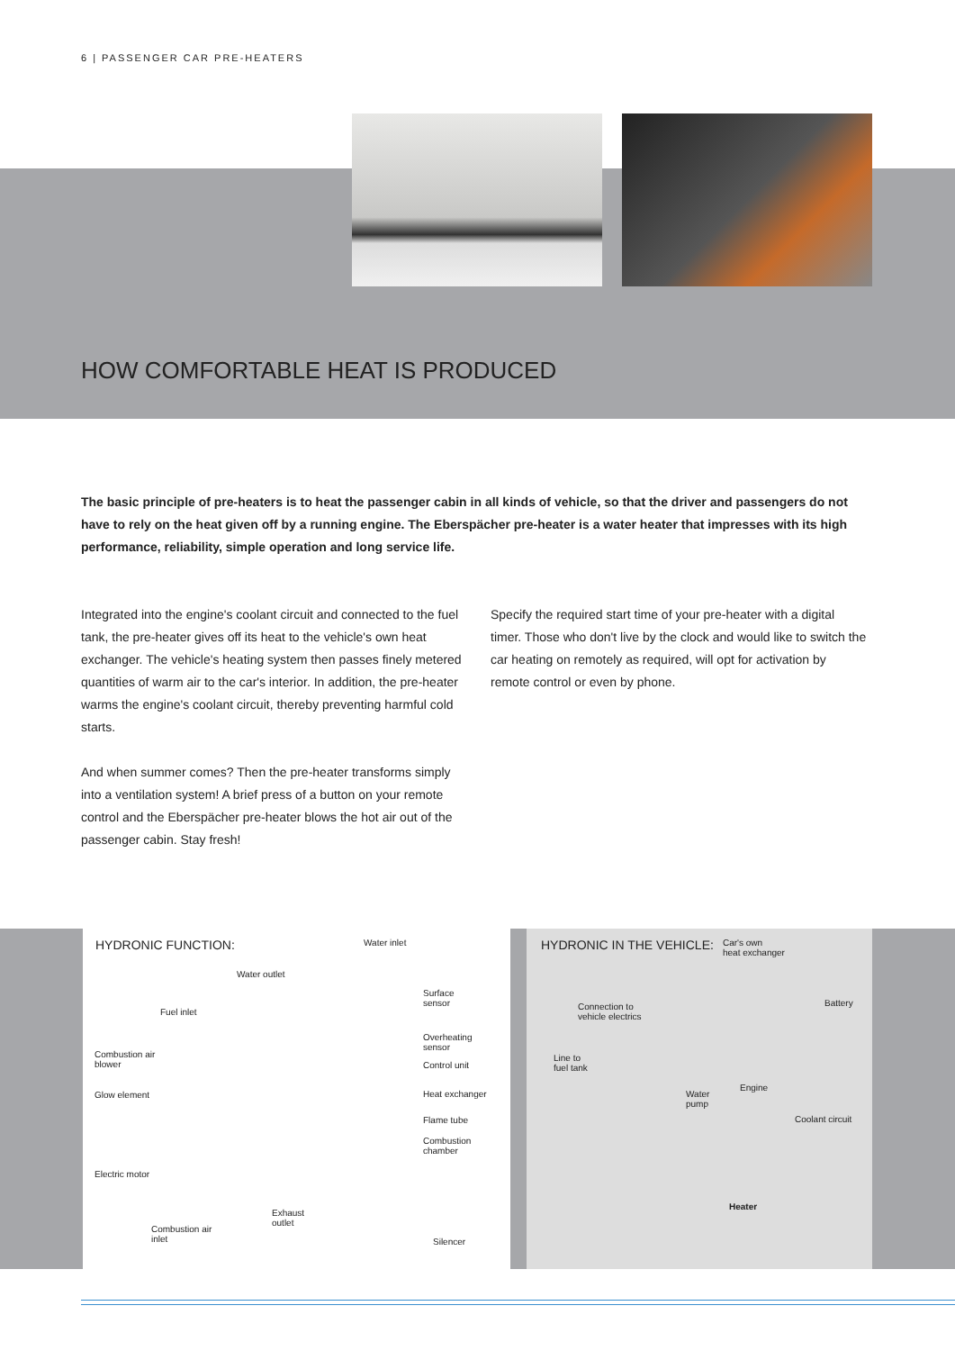6 | PASSENGER CAR PRE-HEATERS
HOW COMFORTABLE HEAT IS PRODUCED
The basic principle of pre-heaters is to heat the passenger cabin in all kinds of vehicle, so that the driver and passengers do not have to rely on the heat given off by a running engine. The Eberspächer pre-heater is a water heater that impresses with its high performance, reliability, simple operation and long service life.
Integrated into the engine's coolant circuit and connected to the fuel tank, the pre-heater gives off its heat to the vehicle's own heat exchanger. The vehicle's heating system then passes finely metered quantities of warm air to the car's interior. In addition, the pre-heater warms the engine's coolant circuit, thereby preventing harmful cold starts.
And when summer comes? Then the pre-heater transforms simply into a ventilation system! A brief press of a button on your remote control and the Eberspächer pre-heater blows the hot air out of the passenger cabin. Stay fresh!
Specify the required start time of your pre-heater with a digital timer. Those who don't live by the clock and would like to switch the car heating on remotely as required, will opt for activation by remote control or even by phone.
HYDRONIC FUNCTION:
Water inlet
Water outlet
Fuel inlet
Combustion air
blower
Glow element
Electric motor
Combustion air
inlet
Exhaust
outlet
Surface
sensor
Overheating
sensor
Control unit
Heat exchanger
Flame tube
Combustion
chamber
Silencer
HYDRONIC IN THE VEHICLE:
Car's own
heat exchanger
Connection to
vehicle electrics
Battery
Line to
fuel tank
Engine
Water
pump
Coolant circuit
Heater